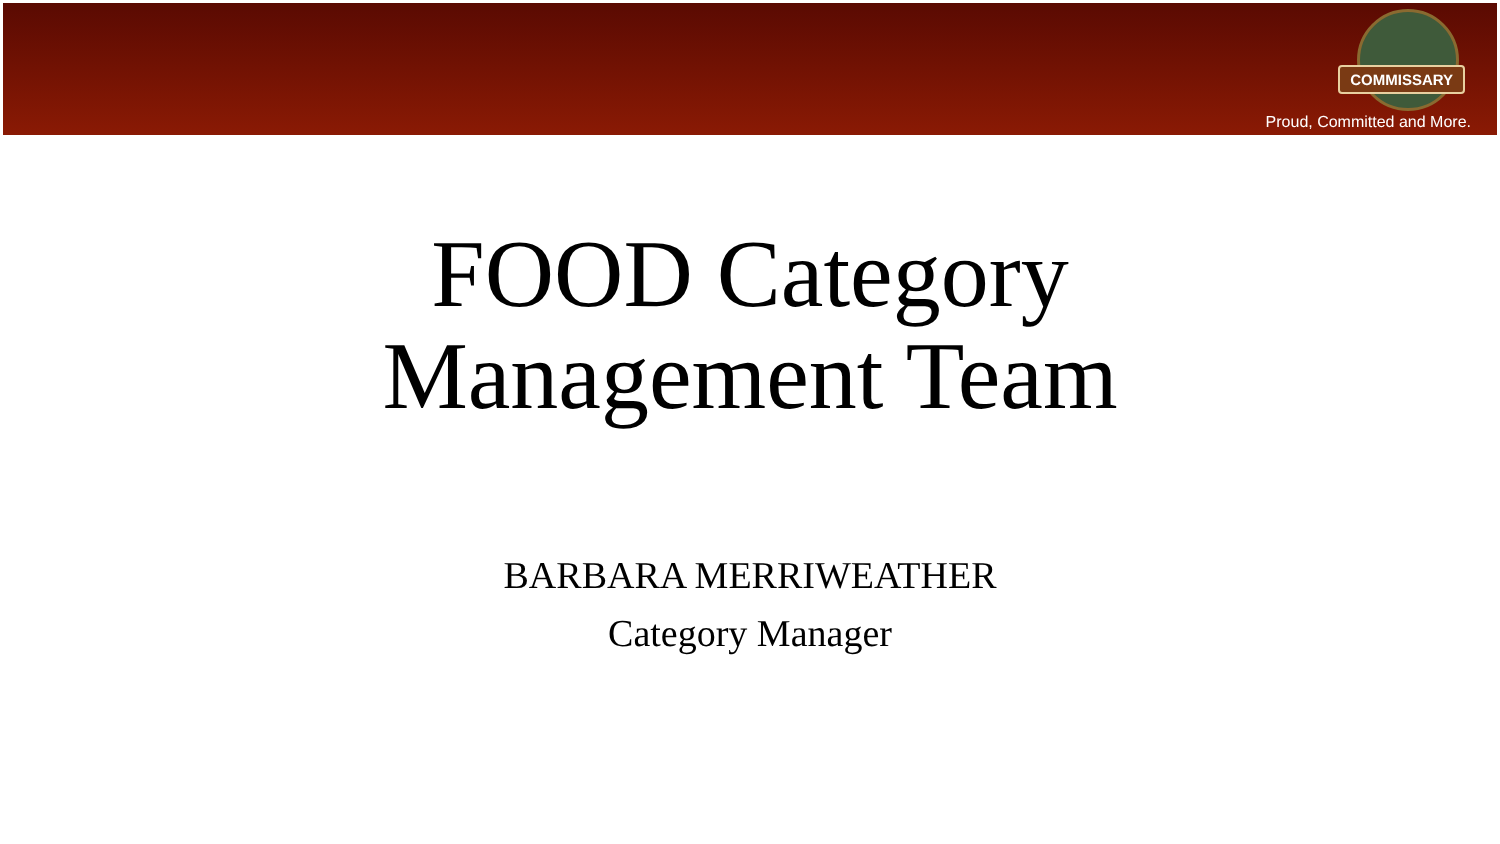COMMISSARY
Proud, Committed and More.
FOOD Category
Management Team
BARBARA MERRIWEATHER
Category Manager